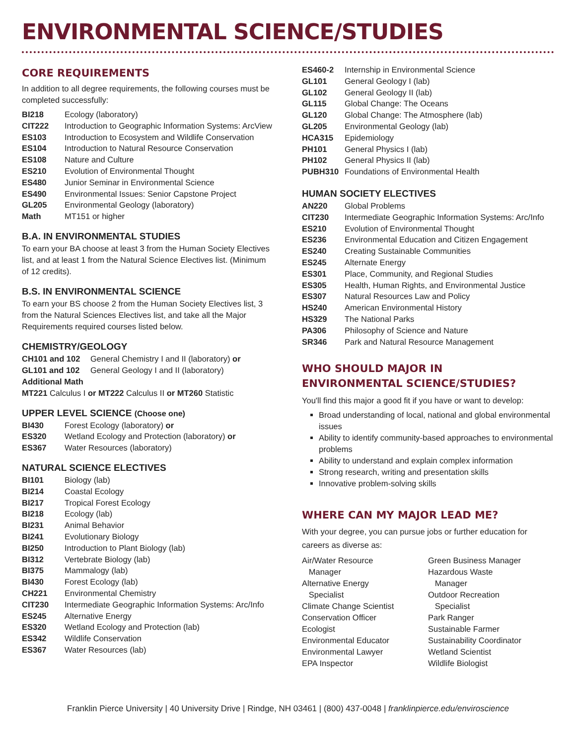ENVIRONMENTAL SCIENCE/STUDIES
CORE REQUIREMENTS
In addition to all degree requirements, the following courses must be completed successfully:
| BI218 | Ecology (laboratory) |
| CIT222 | Introduction to Geographic Information Systems: ArcView |
| ES103 | Introduction to Ecosystem and Wildlife Conservation |
| ES104 | Introduction to Natural Resource Conservation |
| ES108 | Nature and Culture |
| ES210 | Evolution of Environmental Thought |
| ES480 | Junior Seminar in Environmental Science |
| ES490 | Environmental Issues: Senior Capstone Project |
| GL205 | Environmental Geology (laboratory) |
| Math | MT151 or higher |
B.A. IN ENVIRONMENTAL STUDIES
To earn your BA choose at least 3 from the Human Society Electives list, and at least 1 from the Natural Science Electives list. (Minimum of 12 credits).
B.S. IN ENVIRONMENTAL SCIENCE
To earn your BS choose 2 from the Human Society Electives list, 3 from the Natural Sciences Electives list, and take all the Major Requirements required courses listed below.
CHEMISTRY/GEOLOGY
| CH101 and 102 | General Chemistry I and II (laboratory) or |
| GL101 and 102 | General Geology I and II (laboratory) |
Additional Math
MT221 Calculus I or MT222 Calculus II or MT260 Statistic
UPPER LEVEL SCIENCE (Choose one)
| BI430 | Forest Ecology (laboratory) or |
| ES320 | Wetland Ecology and Protection (laboratory) or |
| ES367 | Water Resources (laboratory) |
NATURAL SCIENCE ELECTIVES
| BI101 | Biology (lab) |
| BI214 | Coastal Ecology |
| BI217 | Tropical Forest Ecology |
| BI218 | Ecology (lab) |
| BI231 | Animal Behavior |
| BI241 | Evolutionary Biology |
| BI250 | Introduction to Plant Biology (lab) |
| BI312 | Vertebrate Biology (lab) |
| BI375 | Mammalogy (lab) |
| BI430 | Forest Ecology (lab) |
| CH221 | Environmental Chemistry |
| CIT230 | Intermediate Geographic Information Systems: Arc/Info |
| ES245 | Alternative Energy |
| ES320 | Wetland Ecology and Protection (lab) |
| ES342 | Wildlife Conservation |
| ES367 | Water Resources (lab) |
| ES460-2 | Internship in Environmental Science |
| GL101 | General Geology I (lab) |
| GL102 | General Geology II (lab) |
| GL115 | Global Change: The Oceans |
| GL120 | Global Change: The Atmosphere (lab) |
| GL205 | Environmental Geology (lab) |
| HCA315 | Epidemiology |
| PH101 | General Physics I (lab) |
| PH102 | General Physics II (lab) |
| PUBH310 | Foundations of Environmental Health |
HUMAN SOCIETY ELECTIVES
| AN220 | Global Problems |
| CIT230 | Intermediate Geographic Information Systems: Arc/Info |
| ES210 | Evolution of Environmental Thought |
| ES236 | Environmental Education and Citizen Engagement |
| ES240 | Creating Sustainable Communities |
| ES245 | Alternate Energy |
| ES301 | Place, Community, and Regional Studies |
| ES305 | Health, Human Rights, and Environmental Justice |
| ES307 | Natural Resources Law and Policy |
| HS240 | American Environmental History |
| HS329 | The National Parks |
| PA306 | Philosophy of Science and Nature |
| SR346 | Park and Natural Resource Management |
WHO SHOULD MAJOR IN
ENVIRONMENTAL SCIENCE/STUDIES?
You'll find this major a good fit if you have or want to develop:
Broad understanding of local, national and global environmental issues
Ability to identify community-based approaches to environmental problems
Ability to understand and explain complex information
Strong research, writing and presentation skills
Innovative problem-solving skills
WHERE CAN MY MAJOR LEAD ME?
With your degree, you can pursue jobs or further education for careers as diverse as:
Air/Water Resource
Manager
Alternative Energy
Specialist
Climate Change Scientist
Conservation Officer
Ecologist
Environmental Educator
Environmental Lawyer
EPA Inspector
Green Business Manager
Hazardous Waste
Manager
Outdoor Recreation
Specialist
Park Ranger
Sustainable Farmer
Sustainability Coordinator
Wetland Scientist
Wildlife Biologist
Franklin Pierce University | 40 University Drive | Rindge, NH 03461 | (800) 437-0048 | franklinpierce.edu/enviroscience